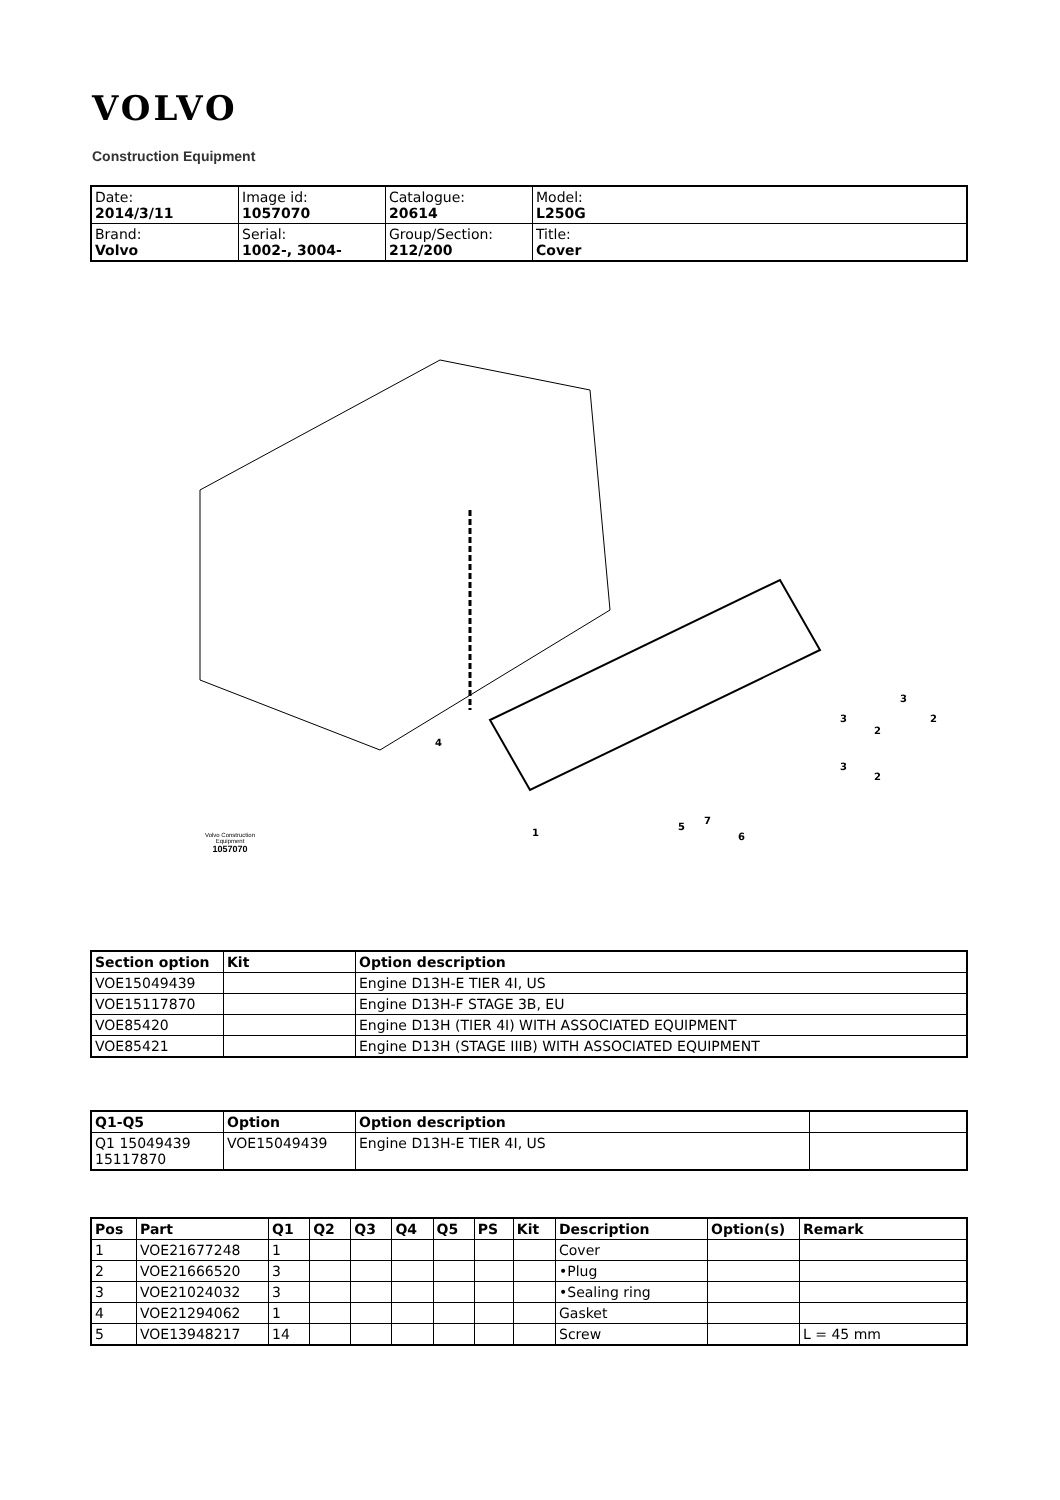VOLVO
Construction Equipment
| Date: 2014/3/11 | Image id: 1057070 | Catalogue: 20614 | Model: L250G |
| Brand: Volvo | Serial: 1002-, 3004- | Group/Section: 212/200 | Title: Cover |
4
1
5
7
6
3
2
3
2
3
2
Volvo Construction
Equipment
1057070
| Section option | Kit | Option description |
| --- | --- | --- |
| VOE15049439 | | Engine D13H-E TIER 4I, US |
| VOE15117870 | | Engine D13H-F STAGE 3B, EU |
| VOE85420 | | Engine D13H (TIER 4I) WITH ASSOCIATED EQUIPMENT |
| VOE85421 | | Engine D13H (STAGE IIIB) WITH ASSOCIATED EQUIPMENT |
| Q1-Q5 | Option | Option description | |
| --- | --- | --- | --- |
| Q1 15049439 15117870 | VOE15049439 | Engine D13H-E TIER 4I, US | |
| Pos | Part | Q1 | Q2 | Q3 | Q4 | Q5 | PS | Kit | Description | Option(s) | Remark |
| --- | --- | --- | --- | --- | --- | --- | --- | --- | --- | --- | --- |
| 1 | VOE21677248 | 1 | | | | | | | Cover | | |
| 2 | VOE21666520 | 3 | | | | | | | •Plug | | |
| 3 | VOE21024032 | 3 | | | | | | | •Sealing ring | | |
| 4 | VOE21294062 | 1 | | | | | | | Gasket | | |
| 5 | VOE13948217 | 14 | | | | | | | Screw | | L = 45 mm |